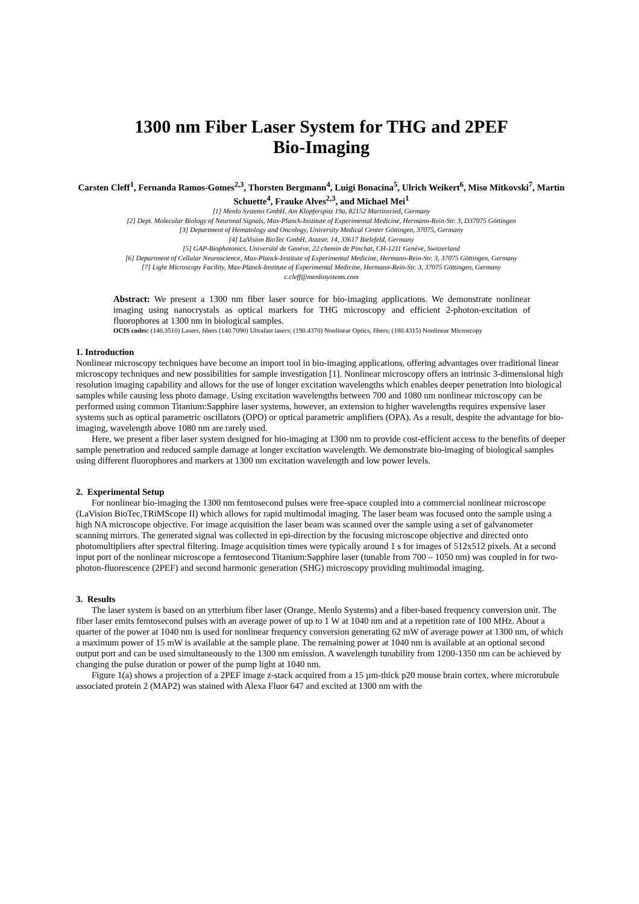1300 nm Fiber Laser System for THG and 2PEF
Bio-Imaging
Carsten Cleff<sup>1</sup>, Fernanda Ramos-Gomes<sup>2,3</sup>, Thorsten Bergmann<sup>4</sup>, Luigi Bonacina<sup>5</sup>, Ulrich Weikert<sup>6</sup>, Miso Mitkovski<sup>7</sup>, Martin Schuette<sup>4</sup>, Frauke Alves<sup>2,3</sup>, and Michael Mei<sup>1</sup>
[1] Menlo Systems GmbH, Am Klopferspitz 19a, 82152 Martinsried, Germany
[2] Dept. Molecular Biology of Neuronal Signals, Max-Planck-Institute of Experimental Medicine, Hermann-Rein-Str. 3, D37075 Göttingen
[3] Department of Hematology and Oncology, University Medical Center Göttingen, 37075, Germany
[4] LaVision BioTec GmbH, Astastr. 14, 33617 Bielefeld, Germany
[5] GAP-Biophotonics, Université de Genève, 22 chemin de Pinchat, CH-1211 Genève, Switzerland
[6] Department of Cellular Neuroscience, Max-Planck-Institute of Experimental Medicine, Hermann-Rein-Str. 3, 37075 Göttingen, Germany
[7] Light Microscopy Facility, Max-Planck-Institute of Experimental Medicine, Hermann-Rein-Str. 3, 37075 Göttingen, Germany
c.cleff@menlosystems.com
Abstract: We present a 1300 nm fiber laser source for bio-imaging applications. We demonstrate nonlinear imaging using nanocrystals as optical markers for THG microscopy and efficient 2-photon-excitation of fluorophores at 1300 nm in biological samples.
OCIS codes: (140.3510) Lasers, fibers (140.7090) Ultrafast lasers; (190.4370) Nonlinear Optics, fibers; (180.4315) Nonlinear Microscopy
1. Introduction
Nonlinear microscopy techniques have become an import tool in bio-imaging applications, offering advantages over traditional linear microscopy techniques and new possibilities for sample investigation [1]. Nonlinear microscopy offers an intrinsic 3-dimensional high resolution imaging capability and allows for the use of longer excitation wavelengths which enables deeper penetration into biological samples while causing less photo damage. Using excitation wavelengths between 700 and 1080 nm nonlinear microscopy can be performed using common Titanium:Sapphire laser systems, however, an extension to higher wavelengths requires expensive laser systems such as optical parametric oscillators (OPO) or optical parametric amplifiers (OPA). As a result, despite the advantage for bio-imaging, wavelength above 1080 nm are rarely used.
Here, we present a fiber laser system designed for bio-imaging at 1300 nm to provide cost-efficient access to the benefits of deeper sample penetration and reduced sample damage at longer excitation wavelength. We demonstrate bio-imaging of biological samples using different fluorophores and markers at 1300 nm excitation wavelength and low power levels.
2. Experimental Setup
For nonlinear bio-imaging the 1300 nm femtosecond pulses were free-space coupled into a commercial nonlinear microscope (LaVision BioTec,TRiMScope II) which allows for rapid multimodal imaging. The laser beam was focused onto the sample using a high NA microscope objective. For image acquisition the laser beam was scanned over the sample using a set of galvanometer scanning mirrors. The generated signal was collected in epi-direction by the focusing microscope objective and directed onto photomultipliers after spectral filtering. Image acquisition times were typically around 1 s for images of 512x512 pixels. At a second input port of the nonlinear microscope a femtosecond Titanium:Sapphire laser (tunable from 700 – 1050 nm) was coupled in for two-photon-fluorescence (2PEF) and second harmonic generation (SHG) microscopy providing multimodal imaging.
3. Results
The laser system is based on an ytterbium fiber laser (Orange, Menlo Systems) and a fiber-based frequency conversion unit. The fiber laser emits femtosecond pulses with an average power of up to 1 W at 1040 nm and at a repetition rate of 100 MHz. About a quarter of the power at 1040 nm is used for nonlinear frequency conversion generating 62 mW of average power at 1300 nm, of which a maximum power of 15 mW is available at the sample plane. The remaining power at 1040 nm is available at an optional second output port and can be used simultaneously to the 1300 nm emission. A wavelength tunability from 1200-1350 nm can be achieved by changing the pulse duration or power of the pump light at 1040 nm.
Figure 1(a) shows a projection of a 2PEF image z-stack acquired from a 15 µm-thick p20 mouse brain cortex, where microtubule associated protein 2 (MAP2) was stained with Alexa Fluor 647 and excited at 1300 nm with the